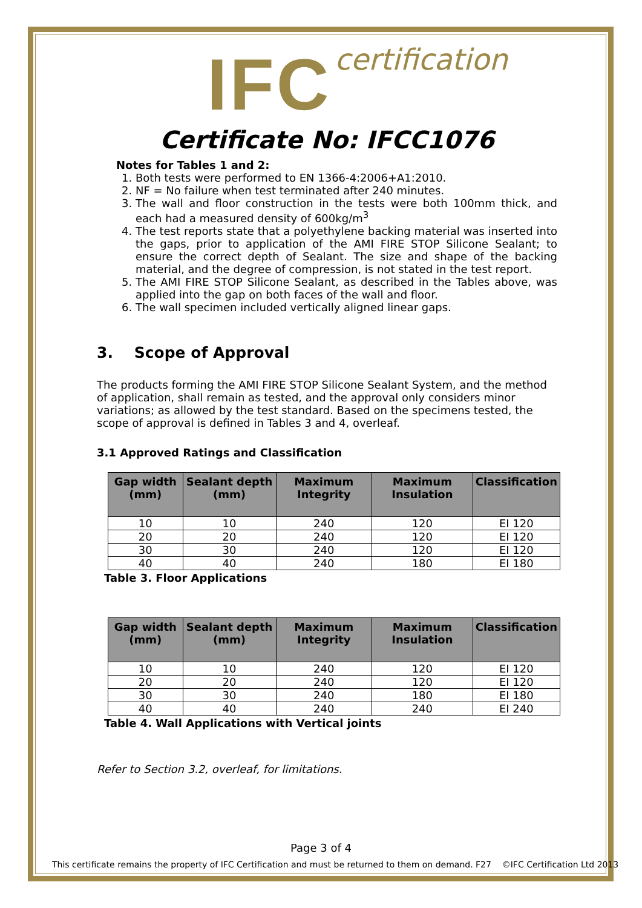IFC certification
Certificate No: IFCC1076
Notes for Tables 1 and 2:
1. Both tests were performed to EN 1366-4:2006+A1:2010.
2. NF = No failure when test terminated after 240 minutes.
3. The wall and floor construction in the tests were both 100mm thick, and each had a measured density of 600kg/m<sup>3</sup>
4. The test reports state that a polyethylene backing material was inserted into the gaps, prior to application of the AMI FIRE STOP Silicone Sealant; to ensure the correct depth of Sealant. The size and shape of the backing material, and the degree of compression, is not stated in the test report.
5. The AMI FIRE STOP Silicone Sealant, as described in the Tables above, was applied into the gap on both faces of the wall and floor.
6. The wall specimen included vertically aligned linear gaps.
3. Scope of Approval
The products forming the AMI FIRE STOP Silicone Sealant System, and the method of application, shall remain as tested, and the approval only considers minor variations; as allowed by the test standard. Based on the specimens tested, the scope of approval is defined in Tables 3 and 4, overleaf.
3.1 Approved Ratings and Classification
| Gap width (mm) | Sealant depth (mm) | Maximum Integrity | Maximum Insulation | Classification |
| --- | --- | --- | --- | --- |
| 10 | 10 | 240 | 120 | EI 120 |
| 20 | 20 | 240 | 120 | EI 120 |
| 30 | 30 | 240 | 120 | EI 120 |
| 40 | 40 | 240 | 180 | EI 180 |
Table 3. Floor Applications
| Gap width (mm) | Sealant depth (mm) | Maximum Integrity | Maximum Insulation | Classification |
| --- | --- | --- | --- | --- |
| 10 | 10 | 240 | 120 | EI 120 |
| 20 | 20 | 240 | 120 | EI 120 |
| 30 | 30 | 240 | 180 | EI 180 |
| 40 | 40 | 240 | 240 | EI 240 |
Table 4. Wall Applications with Vertical joints
Refer to Section 3.2, overleaf, for limitations.
Page 3 of 4
This certificate remains the property of IFC Certification and must be returned to them on demand. F27 ©IFC Certification Ltd 2013